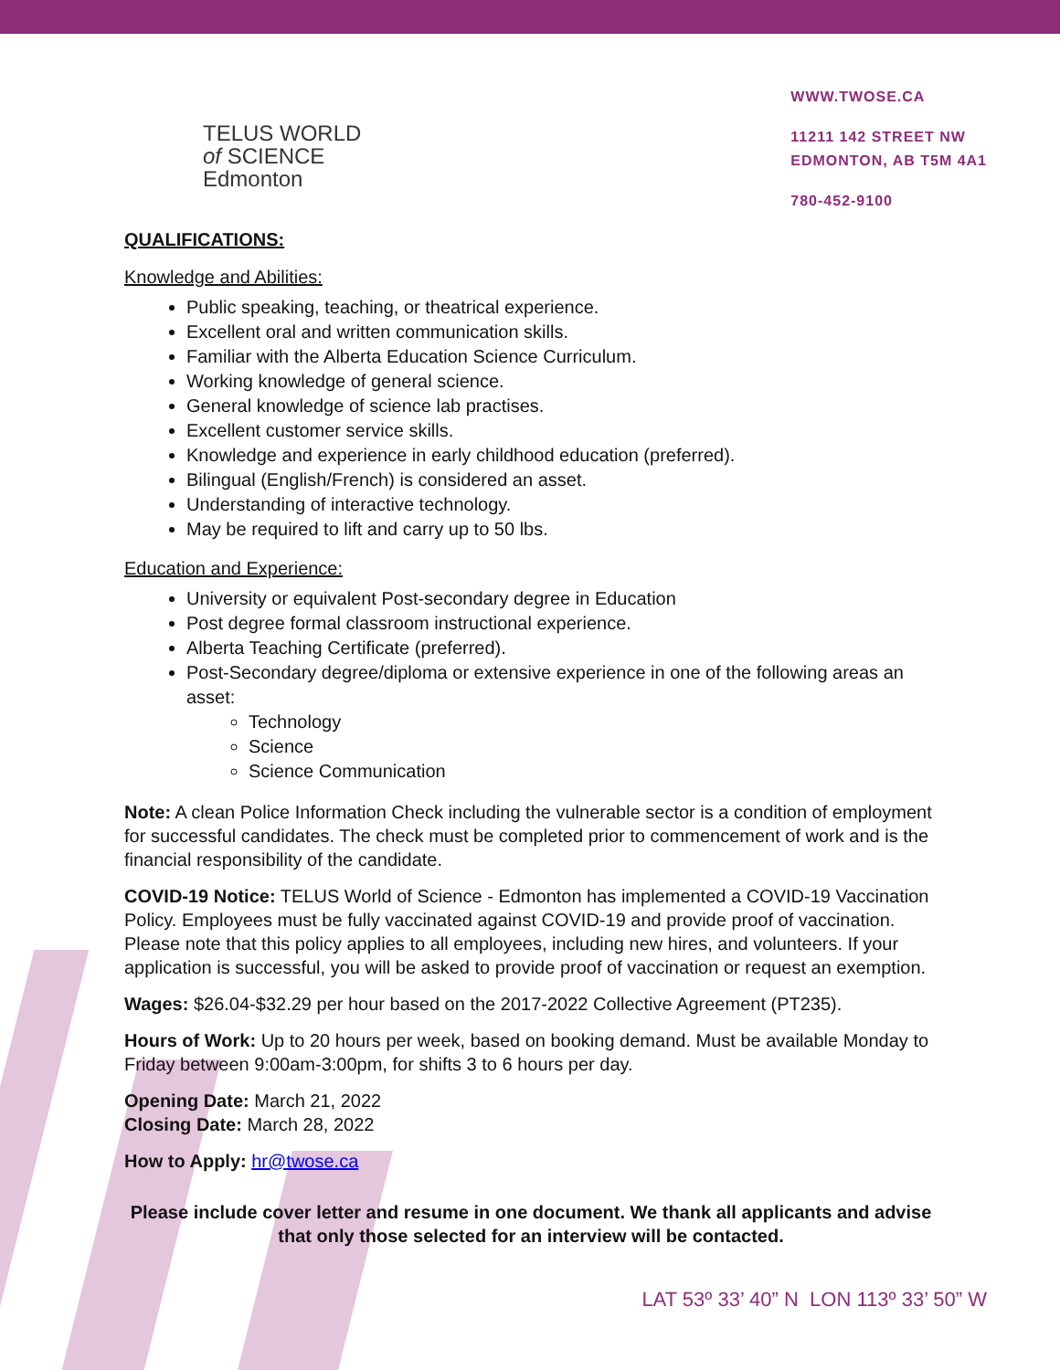TELUS WORLD
of SCIENCE
Edmonton
WWW.TWOSE.CA
11211 142 STREET NW
EDMONTON, AB T5M 4A1
780-452-9100
QUALIFICATIONS:
Knowledge and Abilities:
Public speaking, teaching, or theatrical experience.
Excellent oral and written communication skills.
Familiar with the Alberta Education Science Curriculum.
Working knowledge of general science.
General knowledge of science lab practises.
Excellent customer service skills.
Knowledge and experience in early childhood education (preferred).
Bilingual (English/French) is considered an asset.
Understanding of interactive technology.
May be required to lift and carry up to 50 lbs.
Education and Experience:
University or equivalent Post-secondary degree in Education
Post degree formal classroom instructional experience.
Alberta Teaching Certificate (preferred).
Post-Secondary degree/diploma or extensive experience in one of the following areas an asset:
Technology
Science
Science Communication
Note: A clean Police Information Check including the vulnerable sector is a condition of employment for successful candidates. The check must be completed prior to commencement of work and is the financial responsibility of the candidate.
COVID-19 Notice: TELUS World of Science - Edmonton has implemented a COVID-19 Vaccination Policy. Employees must be fully vaccinated against COVID-19 and provide proof of vaccination. Please note that this policy applies to all employees, including new hires, and volunteers. If your application is successful, you will be asked to provide proof of vaccination or request an exemption.
Wages: $26.04-$32.29 per hour based on the 2017-2022 Collective Agreement (PT235).
Hours of Work: Up to 20 hours per week, based on booking demand. Must be available Monday to Friday between 9:00am-3:00pm, for shifts 3 to 6 hours per day.
Opening Date: March 21, 2022
Closing Date: March 28, 2022
How to Apply: hr@twose.ca
Please include cover letter and resume in one document. We thank all applicants and advise that only those selected for an interview will be contacted.
LAT 53º 33’ 40” N LON 113º 33’ 50” W